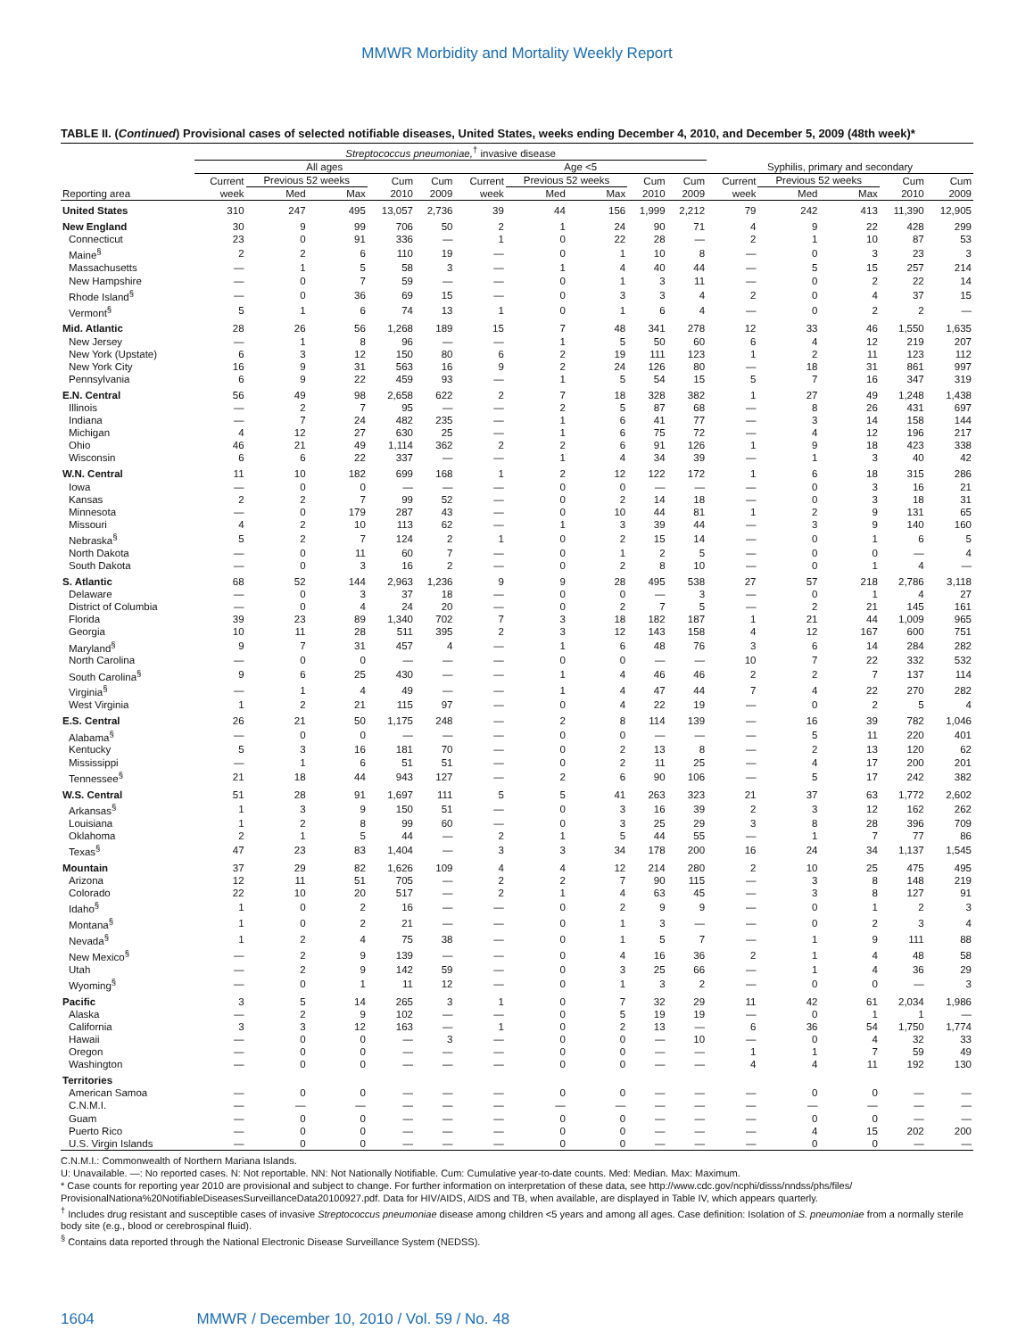MMWR Morbidity and Mortality Weekly Report
TABLE II. (Continued) Provisional cases of selected notifiable diseases, United States, weeks ending December 4, 2010, and December 5, 2009 (48th week)*
| | Streptococcus pneumoniae,<sup>†</sup> invasive disease | | | | | | | | | | | | | | |
| --- | --- | --- | --- | --- | --- | --- | --- | --- | --- | --- | --- | --- | --- | --- | --- |
| | All ages | | | | | Age <5 | | | | | Syphilis, primary and secondary | | | | |
| | Current | Previous 52 weeks | | Cum | Cum | Current | Previous 52 weeks | | Cum | Cum | Current | Previous 52 weeks | | Cum | Cum |
| Reporting area | week | Med | Max | 2010 | 2009 | week | Med | Max | 2010 | 2009 | week | Med | Max | 2010 | 2009 |
| United States | 310 | 247 | 495 | 13,057 | 2,736 | 39 | 44 | 156 | 1,999 | 2,212 | 79 | 242 | 413 | 11,390 | 12,905 |
| New England | 30 | 9 | 99 | 706 | 50 | 2 | 1 | 24 | 90 | 71 | 4 | 9 | 22 | 428 | 299 |
| Connecticut | 23 | 0 | 91 | 336 | — | 1 | 0 | 22 | 28 | — | 2 | 1 | 10 | 87 | 53 |
| Maine<sup>§</sup> | 2 | 2 | 6 | 110 | 19 | — | 0 | 1 | 10 | 8 | — | 0 | 3 | 23 | 3 |
| Massachusetts | — | 1 | 5 | 58 | 3 | — | 1 | 4 | 40 | 44 | — | 5 | 15 | 257 | 214 |
| New Hampshire | — | 0 | 7 | 59 | — | — | 0 | 1 | 3 | 11 | — | 0 | 2 | 22 | 14 |
| Rhode Island<sup>§</sup> | — | 0 | 36 | 69 | 15 | — | 0 | 3 | 3 | 4 | 2 | 0 | 4 | 37 | 15 |
| Vermont<sup>§</sup> | 5 | 1 | 6 | 74 | 13 | 1 | 0 | 1 | 6 | 4 | — | 0 | 2 | 2 | — |
| Mid. Atlantic | 28 | 26 | 56 | 1,268 | 189 | 15 | 7 | 48 | 341 | 278 | 12 | 33 | 46 | 1,550 | 1,635 |
| New Jersey | — | 1 | 8 | 96 | — | — | 1 | 5 | 50 | 60 | 6 | 4 | 12 | 219 | 207 |
| New York (Upstate) | 6 | 3 | 12 | 150 | 80 | 6 | 2 | 19 | 111 | 123 | 1 | 2 | 11 | 123 | 112 |
| New York City | 16 | 9 | 31 | 563 | 16 | 9 | 2 | 24 | 126 | 80 | — | 18 | 31 | 861 | 997 |
| Pennsylvania | 6 | 9 | 22 | 459 | 93 | — | 1 | 5 | 54 | 15 | 5 | 7 | 16 | 347 | 319 |
| E.N. Central | 56 | 49 | 98 | 2,658 | 622 | 2 | 7 | 18 | 328 | 382 | 1 | 27 | 49 | 1,248 | 1,438 |
| Illinois | — | 2 | 7 | 95 | — | — | 2 | 5 | 87 | 68 | — | 8 | 26 | 431 | 697 |
| Indiana | — | 7 | 24 | 482 | 235 | — | 1 | 6 | 41 | 77 | — | 3 | 14 | 158 | 144 |
| Michigan | 4 | 12 | 27 | 630 | 25 | — | 1 | 6 | 75 | 72 | — | 4 | 12 | 196 | 217 |
| Ohio | 46 | 21 | 49 | 1,114 | 362 | 2 | 2 | 6 | 91 | 126 | 1 | 9 | 18 | 423 | 338 |
| Wisconsin | 6 | 6 | 22 | 337 | — | — | 1 | 4 | 34 | 39 | — | 1 | 3 | 40 | 42 |
| W.N. Central | 11 | 10 | 182 | 699 | 168 | 1 | 2 | 12 | 122 | 172 | 1 | 6 | 18 | 315 | 286 |
| Iowa | — | 0 | 0 | — | — | — | 0 | 0 | — | — | — | 0 | 3 | 16 | 21 |
| Kansas | 2 | 2 | 7 | 99 | 52 | — | 0 | 2 | 14 | 18 | — | 0 | 3 | 18 | 31 |
| Minnesota | — | 0 | 179 | 287 | 43 | — | 0 | 10 | 44 | 81 | 1 | 2 | 9 | 131 | 65 |
| Missouri | 4 | 2 | 10 | 113 | 62 | — | 1 | 3 | 39 | 44 | — | 3 | 9 | 140 | 160 |
| Nebraska<sup>§</sup> | 5 | 2 | 7 | 124 | 2 | 1 | 0 | 2 | 15 | 14 | — | 0 | 1 | 6 | 5 |
| North Dakota | — | 0 | 11 | 60 | 7 | — | 0 | 1 | 2 | 5 | — | 0 | 0 | — | 4 |
| South Dakota | — | 0 | 3 | 16 | 2 | — | 0 | 2 | 8 | 10 | — | 0 | 1 | 4 | — |
| S. Atlantic | 68 | 52 | 144 | 2,963 | 1,236 | 9 | 9 | 28 | 495 | 538 | 27 | 57 | 218 | 2,786 | 3,118 |
| Delaware | — | 0 | 3 | 37 | 18 | — | 0 | 0 | — | 3 | — | 0 | 1 | 4 | 27 |
| District of Columbia | — | 0 | 4 | 24 | 20 | — | 0 | 2 | 7 | 5 | — | 2 | 21 | 145 | 161 |
| Florida | 39 | 23 | 89 | 1,340 | 702 | 7 | 3 | 18 | 182 | 187 | 1 | 21 | 44 | 1,009 | 965 |
| Georgia | 10 | 11 | 28 | 511 | 395 | 2 | 3 | 12 | 143 | 158 | 4 | 12 | 167 | 600 | 751 |
| Maryland<sup>§</sup> | 9 | 7 | 31 | 457 | 4 | — | 1 | 6 | 48 | 76 | 3 | 6 | 14 | 284 | 282 |
| North Carolina | — | 0 | 0 | — | — | — | 0 | 0 | — | — | 10 | 7 | 22 | 332 | 532 |
| South Carolina<sup>§</sup> | 9 | 6 | 25 | 430 | — | — | 1 | 4 | 46 | 46 | 2 | 2 | 7 | 137 | 114 |
| Virginia<sup>§</sup> | — | 1 | 4 | 49 | — | — | 1 | 4 | 47 | 44 | 7 | 4 | 22 | 270 | 282 |
| West Virginia | 1 | 2 | 21 | 115 | 97 | — | 0 | 4 | 22 | 19 | — | 0 | 2 | 5 | 4 |
| E.S. Central | 26 | 21 | 50 | 1,175 | 248 | — | 2 | 8 | 114 | 139 | — | 16 | 39 | 782 | 1,046 |
| Alabama<sup>§</sup> | — | 0 | 0 | — | — | — | 0 | 0 | — | — | — | 5 | 11 | 220 | 401 |
| Kentucky | 5 | 3 | 16 | 181 | 70 | — | 0 | 2 | 13 | 8 | — | 2 | 13 | 120 | 62 |
| Mississippi | — | 1 | 6 | 51 | 51 | — | 0 | 2 | 11 | 25 | — | 4 | 17 | 200 | 201 |
| Tennessee<sup>§</sup> | 21 | 18 | 44 | 943 | 127 | — | 2 | 6 | 90 | 106 | — | 5 | 17 | 242 | 382 |
| W.S. Central | 51 | 28 | 91 | 1,697 | 111 | 5 | 5 | 41 | 263 | 323 | 21 | 37 | 63 | 1,772 | 2,602 |
| Arkansas<sup>§</sup> | 1 | 3 | 9 | 150 | 51 | — | 0 | 3 | 16 | 39 | 2 | 3 | 12 | 162 | 262 |
| Louisiana | 1 | 2 | 8 | 99 | 60 | — | 0 | 3 | 25 | 29 | 3 | 8 | 28 | 396 | 709 |
| Oklahoma | 2 | 1 | 5 | 44 | — | 2 | 1 | 5 | 44 | 55 | — | 1 | 7 | 77 | 86 |
| Texas<sup>§</sup> | 47 | 23 | 83 | 1,404 | — | 3 | 3 | 34 | 178 | 200 | 16 | 24 | 34 | 1,137 | 1,545 |
| Mountain | 37 | 29 | 82 | 1,626 | 109 | 4 | 4 | 12 | 214 | 280 | 2 | 10 | 25 | 475 | 495 |
| Arizona | 12 | 11 | 51 | 705 | — | 2 | 2 | 7 | 90 | 115 | — | 3 | 8 | 148 | 219 |
| Colorado | 22 | 10 | 20 | 517 | — | 2 | 1 | 4 | 63 | 45 | — | 3 | 8 | 127 | 91 |
| Idaho<sup>§</sup> | 1 | 0 | 2 | 16 | — | — | 0 | 2 | 9 | 9 | — | 0 | 1 | 2 | 3 |
| Montana<sup>§</sup> | 1 | 0 | 2 | 21 | — | — | 0 | 1 | 3 | — | — | 0 | 2 | 3 | 4 |
| Nevada<sup>§</sup> | 1 | 2 | 4 | 75 | 38 | — | 0 | 1 | 5 | 7 | — | 1 | 9 | 111 | 88 |
| New Mexico<sup>§</sup> | — | 2 | 9 | 139 | — | — | 0 | 4 | 16 | 36 | 2 | 1 | 4 | 48 | 58 |
| Utah | — | 2 | 9 | 142 | 59 | — | 0 | 3 | 25 | 66 | — | 1 | 4 | 36 | 29 |
| Wyoming<sup>§</sup> | — | 0 | 1 | 11 | 12 | — | 0 | 1 | 3 | 2 | — | 0 | 0 | — | 3 |
| Pacific | 3 | 5 | 14 | 265 | 3 | 1 | 0 | 7 | 32 | 29 | 11 | 42 | 61 | 2,034 | 1,986 |
| Alaska | — | 2 | 9 | 102 | — | — | 0 | 5 | 19 | 19 | — | 0 | 1 | 1 | — |
| California | 3 | 3 | 12 | 163 | — | 1 | 0 | 2 | 13 | — | 6 | 36 | 54 | 1,750 | 1,774 |
| Hawaii | — | 0 | 0 | — | 3 | — | 0 | 0 | — | 10 | — | 0 | 4 | 32 | 33 |
| Oregon | — | 0 | 0 | — | — | — | 0 | 0 | — | — | 1 | 1 | 7 | 59 | 49 |
| Washington | — | 0 | 0 | — | — | — | 0 | 0 | — | — | 4 | 4 | 11 | 192 | 130 |
| Territories | | | | | | | | | | | | | | | |
| American Samoa | — | 0 | 0 | — | — | — | 0 | 0 | — | — | — | 0 | 0 | — | — |
| C.N.M.I. | — | — | — | — | — | — | — | — | — | — | — | — | — | — | — |
| Guam | — | 0 | 0 | — | — | — | 0 | 0 | — | — | — | 0 | 0 | — | — |
| Puerto Rico | — | 0 | 0 | — | — | — | 0 | 0 | — | — | — | 4 | 15 | 202 | 200 |
| U.S. Virgin Islands | — | 0 | 0 | — | — | — | 0 | 0 | — | — | — | 0 | 0 | — | — |
C.N.M.I.: Commonwealth of Northern Mariana Islands.
U: Unavailable. —: No reported cases. N: Not reportable. NN: Not Nationally Notifiable. Cum: Cumulative year-to-date counts. Med: Median. Max: Maximum.
* Case counts for reporting year 2010 are provisional and subject to change. For further information on interpretation of these data, see http://www.cdc.gov/ncphi/disss/nndss/phs/files/ ProvisionalNationa%20NotifiableDiseasesSurveillanceData20100927.pdf. Data for HIV/AIDS, AIDS and TB, when available, are displayed in Table IV, which appears quarterly.
<sup>†</sup> Includes drug resistant and susceptible cases of invasive Streptococcus pneumoniae disease among children <5 years and among all ages. Case definition: Isolation of S. pneumoniae from a normally sterile body site (e.g., blood or cerebrospinal fluid).
<sup>§</sup> Contains data reported through the National Electronic Disease Surveillance System (NEDSS).
1604 MMWR / December 10, 2010 / Vol. 59 / No. 48